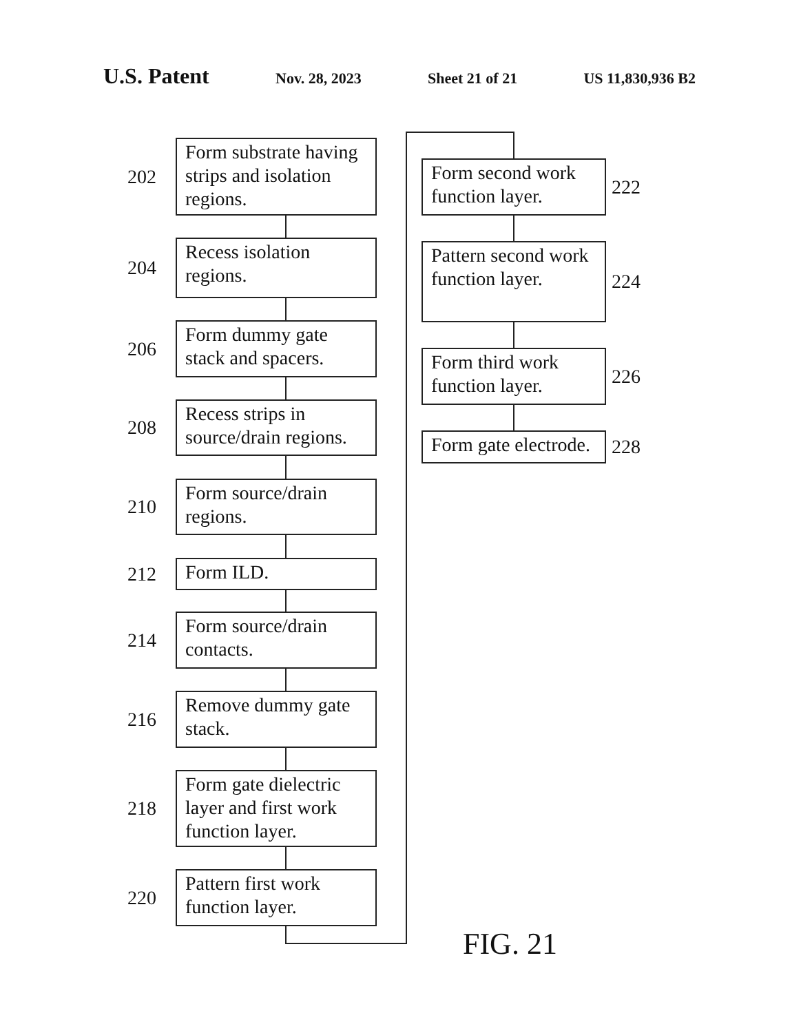U.S. Patent Nov. 28, 2023 Sheet 21 of 21 US 11,830,936 B2
202
Form substrate having strips and isolation regions.
204
Recess isolation regions.
206
Form dummy gate stack and spacers.
208
Recess strips in source/drain regions.
210
Form source/drain regions.
212
Form ILD.
214
Form source/drain contacts.
216
Remove dummy gate stack.
218
Form gate dielectric layer and first work function layer.
220
Pattern first work function layer.
Form second work function layer.
222
Pattern second work function layer.
224
Form third work function layer.
226
Form gate electrode.
228
FIG. 21